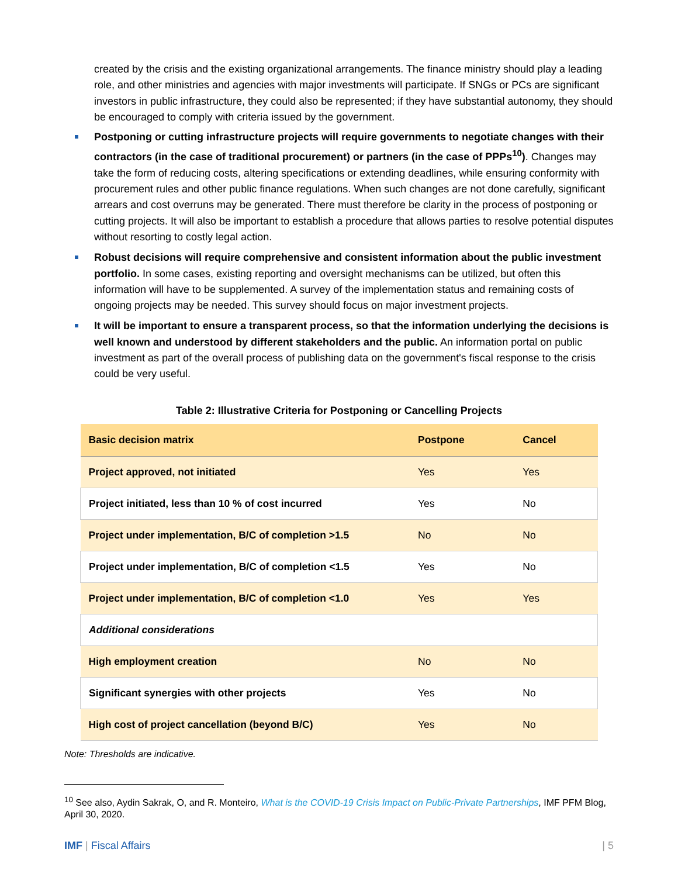created by the crisis and the existing organizational arrangements. The finance ministry should play a leading role, and other ministries and agencies with major investments will participate. If SNGs or PCs are significant investors in public infrastructure, they could also be represented; if they have substantial autonomy, they should be encouraged to comply with criteria issued by the government.
Postponing or cutting infrastructure projects will require governments to negotiate changes with their contractors (in the case of traditional procurement) or partners (in the case of PPPs<sup>10</sup>). Changes may take the form of reducing costs, altering specifications or extending deadlines, while ensuring conformity with procurement rules and other public finance regulations. When such changes are not done carefully, significant arrears and cost overruns may be generated. There must therefore be clarity in the process of postponing or cutting projects. It will also be important to establish a procedure that allows parties to resolve potential disputes without resorting to costly legal action.
Robust decisions will require comprehensive and consistent information about the public investment portfolio. In some cases, existing reporting and oversight mechanisms can be utilized, but often this information will have to be supplemented. A survey of the implementation status and remaining costs of ongoing projects may be needed. This survey should focus on major investment projects.
It will be important to ensure a transparent process, so that the information underlying the decisions is well known and understood by different stakeholders and the public. An information portal on public investment as part of the overall process of publishing data on the government's fiscal response to the crisis could be very useful.
Table 2: Illustrative Criteria for Postponing or Cancelling Projects
| Basic decision matrix | Postpone | Cancel |
| --- | --- | --- |
| Project approved, not initiated | Yes | Yes |
| Project initiated, less than 10 % of cost incurred | Yes | No |
| Project under implementation, B/C of completion >1.5 | No | No |
| Project under implementation, B/C of completion <1.5 | Yes | No |
| Project under implementation, B/C of completion <1.0 | Yes | Yes |
| Additional considerations | | |
| High employment creation | No | No |
| Significant synergies with other projects | Yes | No |
| High cost of project cancellation (beyond B/C) | Yes | No |
Note: Thresholds are indicative.
<sup>10</sup> See also, Aydin Sakrak, O, and R. Monteiro, What is the COVID-19 Crisis Impact on Public-Private Partnerships, IMF PFM Blog, April 30, 2020.
IMF | Fiscal Affairs | 5